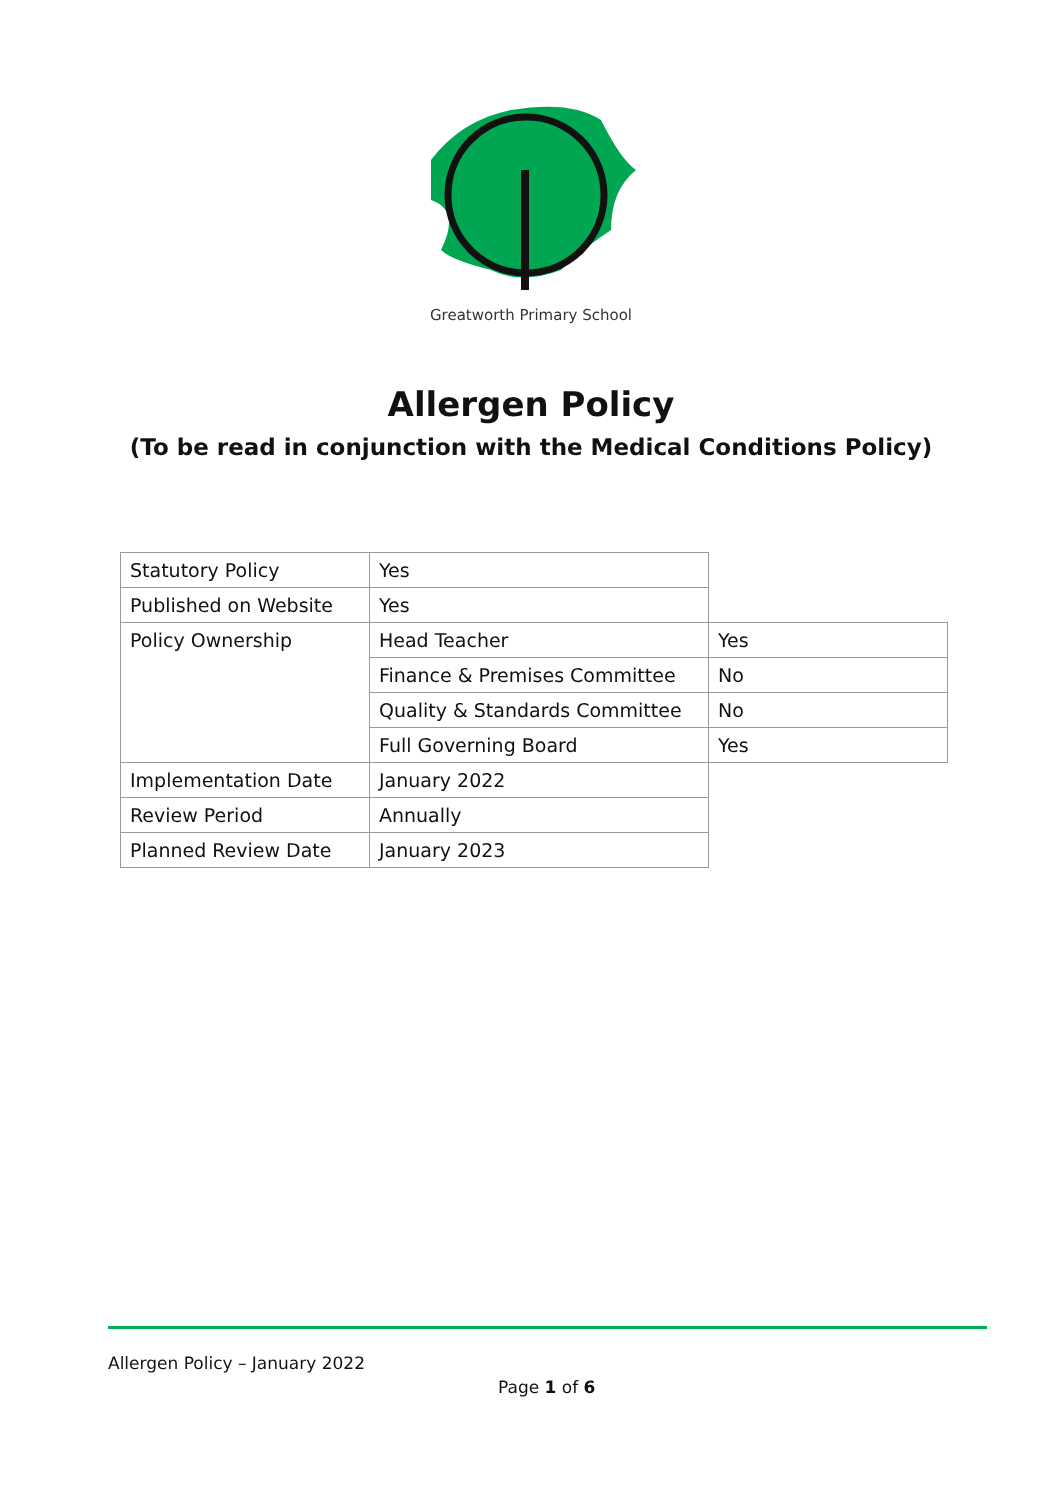Greatworth Primary School
Allergen Policy
(To be read in conjunction with the Medical Conditions Policy)
| Statutory Policy | Yes | |
| Published on Website | Yes | |
| Policy Ownership | Head Teacher | Yes |
| | Finance & Premises Committee | No |
| | Quality & Standards Committee | No |
| | Full Governing Board | Yes |
| Implementation Date | January 2022 | |
| Review Period | Annually | |
| Planned Review Date | January 2023 | |
Allergen Policy – January 2022
Page 1 of 6